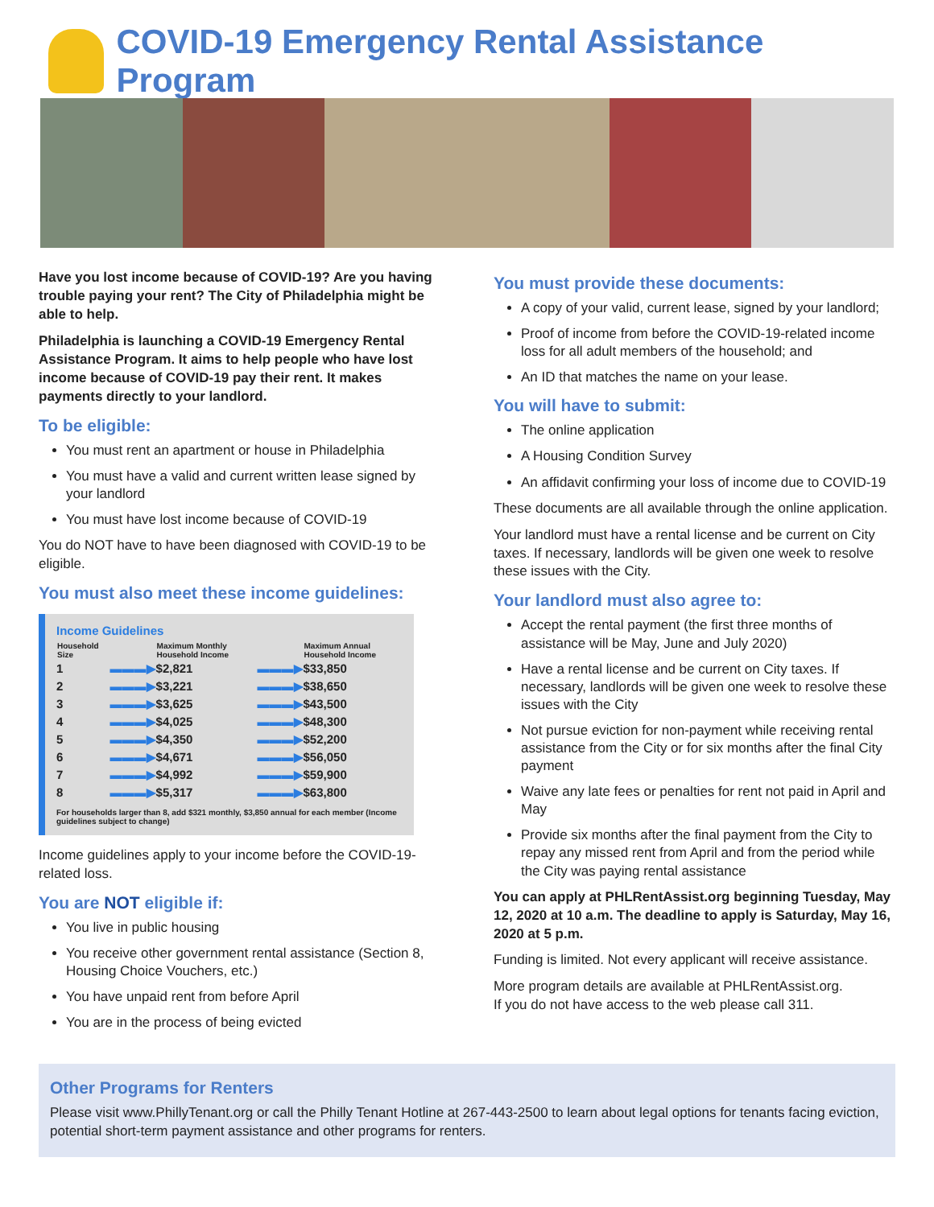COVID-19 Emergency Rental Assistance Program
Have you lost income because of COVID-19? Are you having trouble paying your rent? The City of Philadelphia might be able to help.
Philadelphia is launching a COVID-19 Emergency Rental Assistance Program. It aims to help people who have lost income because of COVID-19 pay their rent. It makes payments directly to your landlord.
To be eligible:
You must rent an apartment or house in Philadelphia
You must have a valid and current written lease signed by your landlord
You must have lost income because of COVID-19
You do NOT have to have been diagnosed with COVID-19 to be eligible.
You must also meet these income guidelines:
Income Guidelines
| Household Size | | Maximum Monthly Household Income | | Maximum Annual Household Income |
| --- | --- | --- | --- | --- |
| 1 | ▬▬▬▶ | $2,821 | ▬▬▬▶ | $33,850 |
| 2 | ▬▬▬▶ | $3,221 | ▬▬▬▶ | $38,650 |
| 3 | ▬▬▬▶ | $3,625 | ▬▬▬▶ | $43,500 |
| 4 | ▬▬▬▶ | $4,025 | ▬▬▬▶ | $48,300 |
| 5 | ▬▬▬▶ | $4,350 | ▬▬▬▶ | $52,200 |
| 6 | ▬▬▬▶ | $4,671 | ▬▬▬▶ | $56,050 |
| 7 | ▬▬▬▶ | $4,992 | ▬▬▬▶ | $59,900 |
| 8 | ▬▬▬▶ | $5,317 | ▬▬▬▶ | $63,800 |
For households larger than 8, add $321 monthly, $3,850 annual for each member (Income guidelines subject to change)
Income guidelines apply to your income before the COVID-19-related loss.
You are NOT eligible if:
You live in public housing
You receive other government rental assistance (Section 8, Housing Choice Vouchers, etc.)
You have unpaid rent from before April
You are in the process of being evicted
You must provide these documents:
A copy of your valid, current lease, signed by your landlord;
Proof of income from before the COVID-19-related income loss for all adult members of the household; and
An ID that matches the name on your lease.
You will have to submit:
The online application
A Housing Condition Survey
An affidavit confirming your loss of income due to COVID-19
These documents are all available through the online application.
Your landlord must have a rental license and be current on City taxes. If necessary, landlords will be given one week to resolve these issues with the City.
Your landlord must also agree to:
Accept the rental payment (the first three months of assistance will be May, June and July 2020)
Have a rental license and be current on City taxes. If necessary, landlords will be given one week to resolve these issues with the City
Not pursue eviction for non-payment while receiving rental assistance from the City or for six months after the final City payment
Waive any late fees or penalties for rent not paid in April and May
Provide six months after the final payment from the City to repay any missed rent from April and from the period while the City was paying rental assistance
You can apply at PHLRentAssist.org beginning Tuesday, May 12, 2020 at 10 a.m. The deadline to apply is Saturday, May 16, 2020 at 5 p.m.
Funding is limited. Not every applicant will receive assistance.
More program details are available at PHLRentAssist.org.
If you do not have access to the web please call 311.
Other Programs for Renters
Please visit www.PhillyTenant.org or call the Philly Tenant Hotline at 267-443-2500 to learn about legal options for tenants facing eviction, potential short-term payment assistance and other programs for renters.